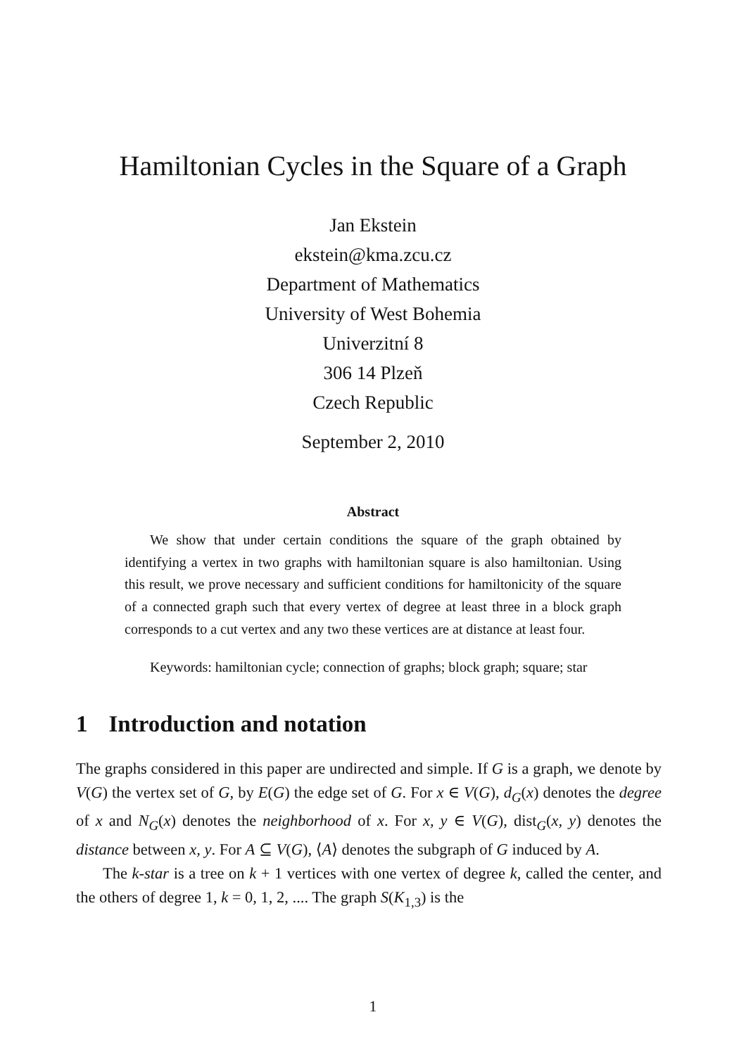Hamiltonian Cycles in the Square of a Graph
Jan Ekstein
ekstein@kma.zcu.cz
Department of Mathematics
University of West Bohemia
Univerzitní 8
306 14 Plzeň
Czech Republic
September 2, 2010
Abstract
We show that under certain conditions the square of the graph obtained by identifying a vertex in two graphs with hamiltonian square is also hamiltonian. Using this result, we prove necessary and sufficient conditions for hamiltonicity of the square of a connected graph such that every vertex of degree at least three in a block graph corresponds to a cut vertex and any two these vertices are at distance at least four.
Keywords: hamiltonian cycle; connection of graphs; block graph; square; star
1 Introduction and notation
The graphs considered in this paper are undirected and simple. If G is a graph, we denote by V(G) the vertex set of G, by E(G) the edge set of G. For x ∈ V(G), d<sub>G</sub>(x) denotes the degree of x and N<sub>G</sub>(x) denotes the neighborhood of x. For x, y ∈ V(G), dist<sub>G</sub>(x, y) denotes the distance between x, y. For A ⊆ V(G), ⟨A⟩ denotes the subgraph of G induced by A.
The k-star is a tree on k + 1 vertices with one vertex of degree k, called the center, and the others of degree 1, k = 0, 1, 2, .... The graph S(K<sub>1,3</sub>) is the
1